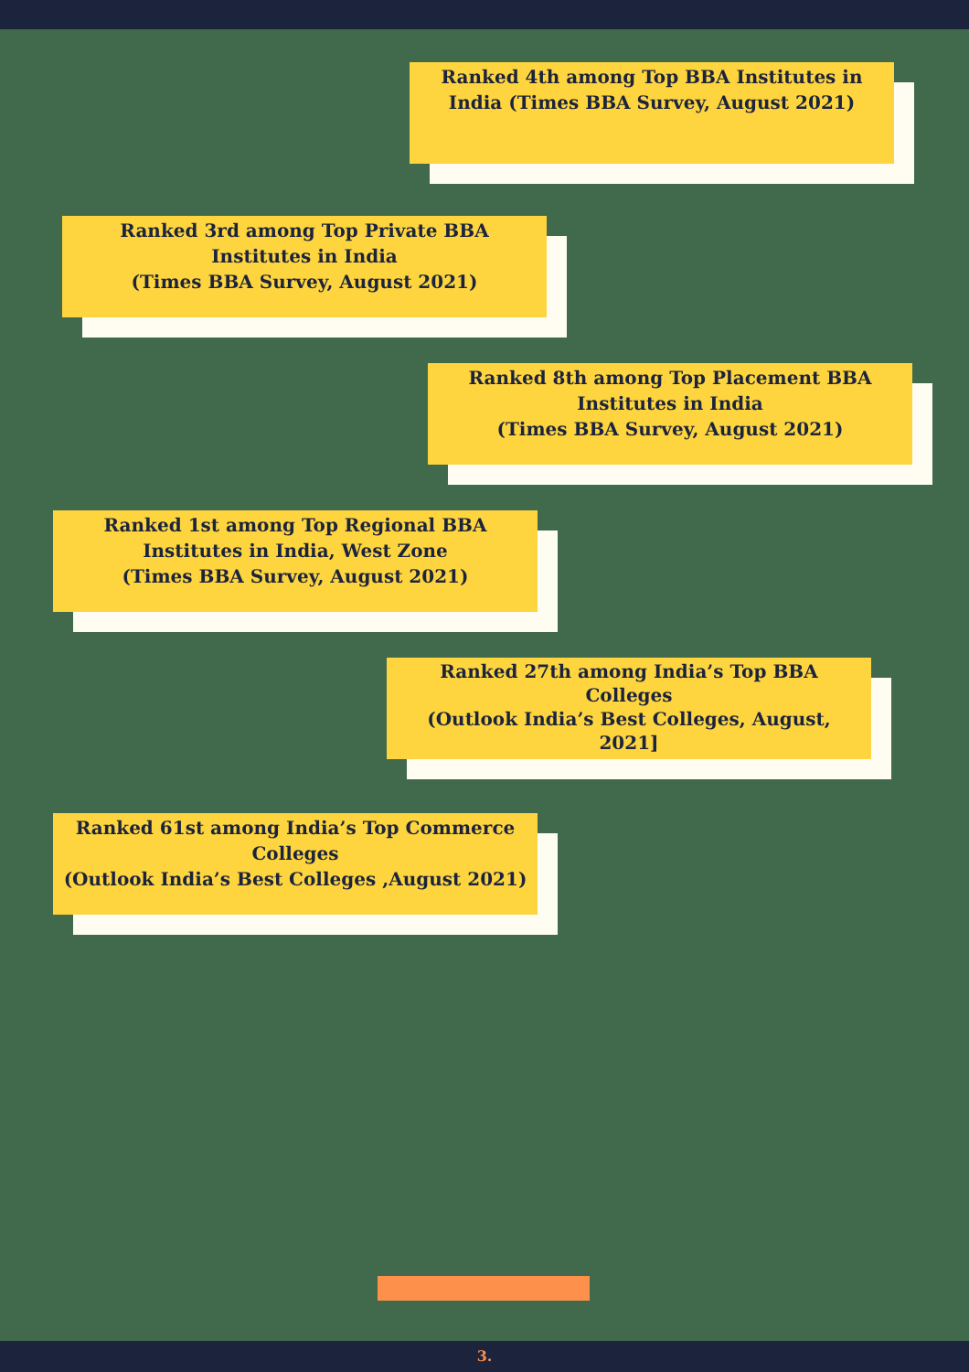Ranked 4th among Top BBA Institutes in India (Times BBA Survey, August 2021)
Ranked 3rd among Top Private BBA Institutes in India
(Times BBA Survey, August 2021)
Ranked 8th among Top Placement BBA Institutes in India
(Times BBA Survey, August 2021)
Ranked 1st among Top Regional BBA Institutes in India, West Zone
(Times BBA Survey, August 2021)
Ranked 27th among India’s Top BBA Colleges
(Outlook India’s Best Colleges, August, 2021]
Ranked 61st among India’s Top Commerce Colleges
(Outlook India’s Best Colleges ,August 2021)
3.